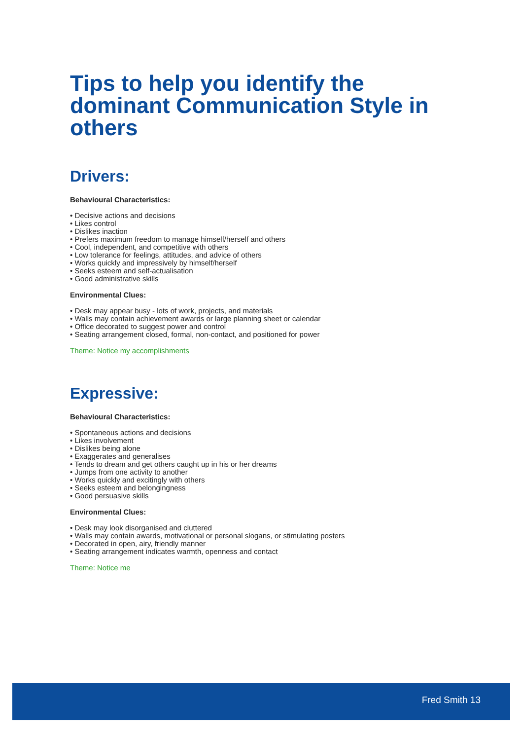Tips to help you identify the dominant Communication Style in others
Drivers:
Behavioural Characteristics:
• Decisive actions and decisions
• Likes control
• Dislikes inaction
• Prefers maximum freedom to manage himself/herself and others
• Cool, independent, and competitive with others
• Low tolerance for feelings, attitudes, and advice of others
• Works quickly and impressively by himself/herself
• Seeks esteem and self-actualisation
• Good administrative skills
Environmental Clues:
• Desk may appear busy - lots of work, projects, and materials
• Walls may contain achievement awards or large planning sheet or calendar
• Office decorated to suggest power and control
• Seating arrangement closed, formal, non-contact, and positioned for power
Theme: Notice my accomplishments
Expressive:
Behavioural Characteristics:
• Spontaneous actions and decisions
• Likes involvement
• Dislikes being alone
• Exaggerates and generalises
• Tends to dream and get others caught up in his or her dreams
• Jumps from one activity to another
• Works quickly and excitingly with others
• Seeks esteem and belongingness
• Good persuasive skills
Environmental Clues:
• Desk may look disorganised and cluttered
• Walls may contain awards, motivational or personal slogans, or stimulating posters
• Decorated in open, airy, friendly manner
• Seating arrangement indicates warmth, openness and contact
Theme: Notice me
Fred Smith 13